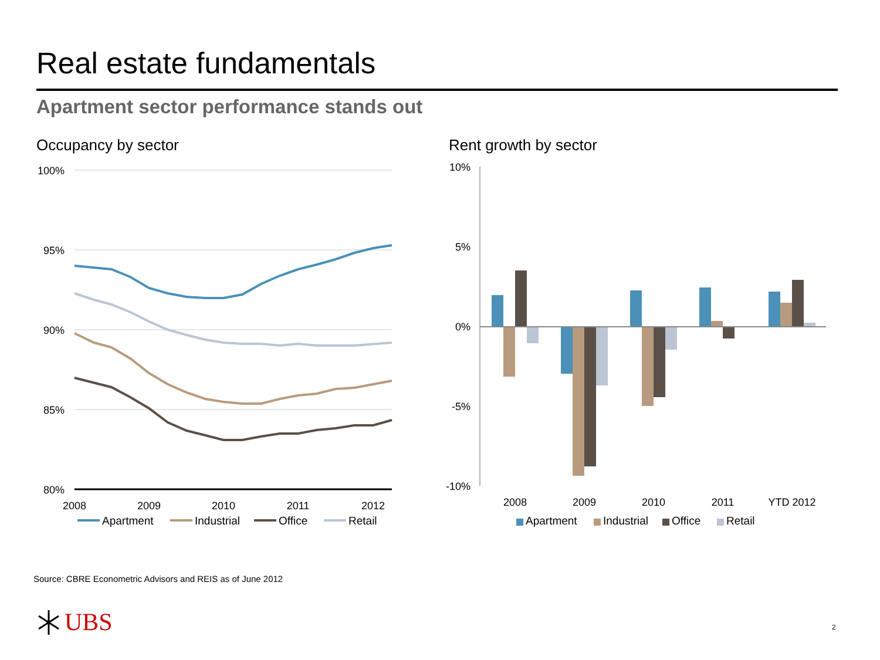Real estate fundamentals
Apartment sector performance stands out
Occupancy by sector Rent growth by sector
100%
95%
90%
85%
80%
2008
2009
2010
2011
2012
Apartment
Industrial
Office
Retail
10%
5%
0%
-5%
-10%
2008
2009
2010
2011
YTD 2012
Apartment
Industrial
Office
Retail
Source: CBRE Econometric Advisors and REIS as of June 2012
UBS 2